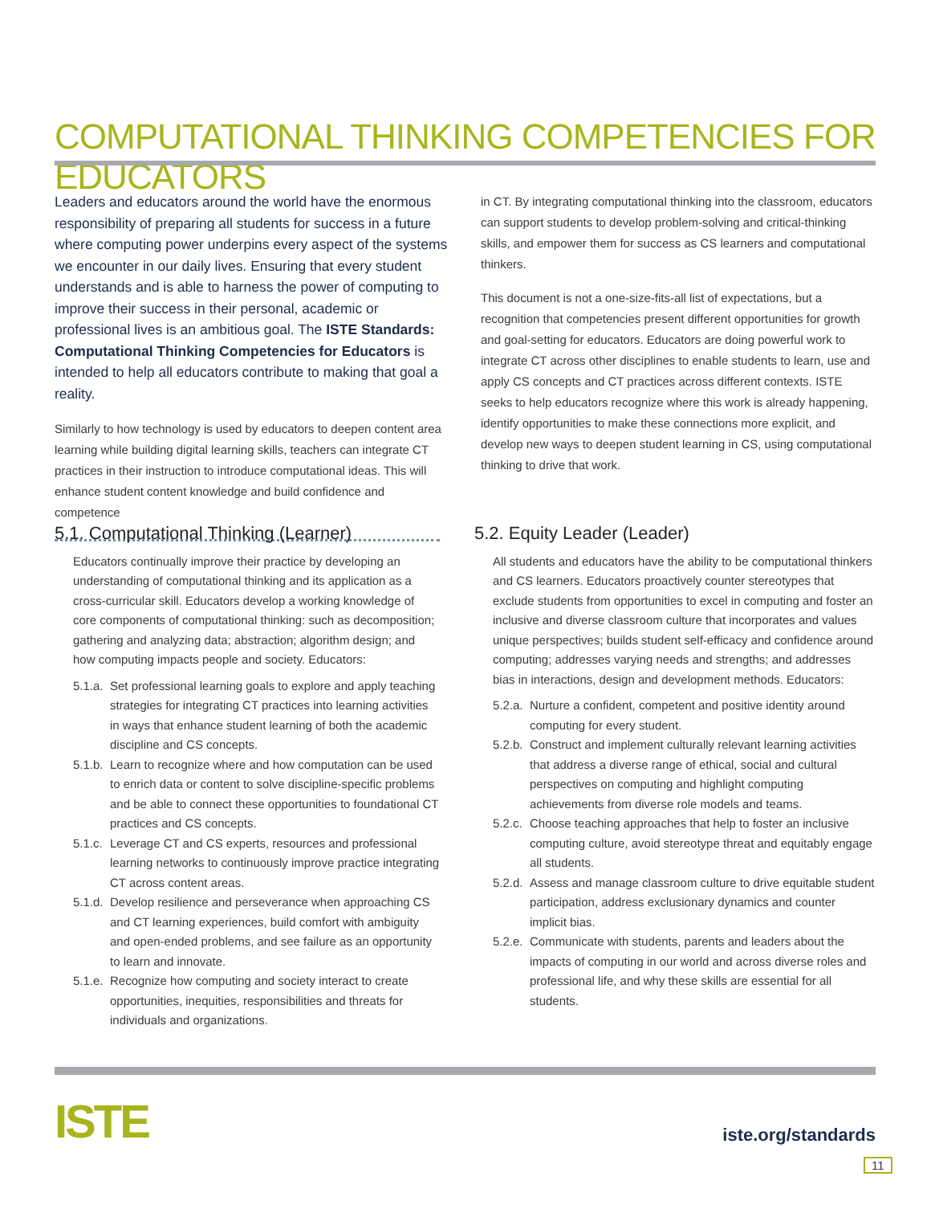COMPUTATIONAL THINKING COMPETENCIES FOR EDUCATORS
Leaders and educators around the world have the enormous responsibility of preparing all students for success in a future where computing power underpins every aspect of the systems we encounter in our daily lives. Ensuring that every student understands and is able to harness the power of computing to improve their success in their personal, academic or professional lives is an ambitious goal. The ISTE Standards: Computational Thinking Competencies for Educators is intended to help all educators contribute to making that goal a reality.
Similarly to how technology is used by educators to deepen content area learning while building digital learning skills, teachers can integrate CT practices in their instruction to introduce computational ideas. This will enhance student content knowledge and build confidence and competence
in CT. By integrating computational thinking into the classroom, educators can support students to develop problem-solving and critical-thinking skills, and empower them for success as CS learners and computational thinkers.
This document is not a one-size-fits-all list of expectations, but a recognition that competencies present different opportunities for growth and goal-setting for educators. Educators are doing powerful work to integrate CT across other disciplines to enable students to learn, use and apply CS concepts and CT practices across different contexts. ISTE seeks to help educators recognize where this work is already happening, identify opportunities to make these connections more explicit, and develop new ways to deepen student learning in CS, using computational thinking to drive that work.
5.1. Computational Thinking (Learner)
Educators continually improve their practice by developing an understanding of computational thinking and its application as a cross-curricular skill. Educators develop a working knowledge of core components of computational thinking: such as decomposition; gathering and analyzing data; abstraction; algorithm design; and how computing impacts people and society. Educators:
5.1.a.
Set professional learning goals to explore and apply teaching strategies for integrating CT practices into learning activities in ways that enhance student learning of both the academic discipline and CS concepts.
5.1.b.
Learn to recognize where and how computation can be used to enrich data or content to solve discipline-specific problems and be able to connect these opportunities to foundational CT practices and CS concepts.
5.1.c.
Leverage CT and CS experts, resources and professional learning networks to continuously improve practice integrating CT across content areas.
5.1.d.
Develop resilience and perseverance when approaching CS and CT learning experiences, build comfort with ambiguity and open-ended problems, and see failure as an opportunity to learn and innovate.
5.1.e.
Recognize how computing and society interact to create opportunities, inequities, responsibilities and threats for individuals and organizations.
5.2. Equity Leader (Leader)
All students and educators have the ability to be computational thinkers and CS learners. Educators proactively counter stereotypes that exclude students from opportunities to excel in computing and foster an inclusive and diverse classroom culture that incorporates and values unique perspectives; builds student self-efficacy and confidence around computing; addresses varying needs and strengths; and addresses bias in interactions, design and development methods. Educators:
5.2.a.
Nurture a confident, competent and positive identity around computing for every student.
5.2.b.
Construct and implement culturally relevant learning activities that address a diverse range of ethical, social and cultural perspectives on computing and highlight computing achievements from diverse role models and teams.
5.2.c.
Choose teaching approaches that help to foster an inclusive computing culture, avoid stereotype threat and equitably engage all students.
5.2.d.
Assess and manage classroom culture to drive equitable student participation, address exclusionary dynamics and counter implicit bias.
5.2.e.
Communicate with students, parents and leaders about the impacts of computing in our world and across diverse roles and professional life, and why these skills are essential for all students.
ISTE iste.org/standards
11